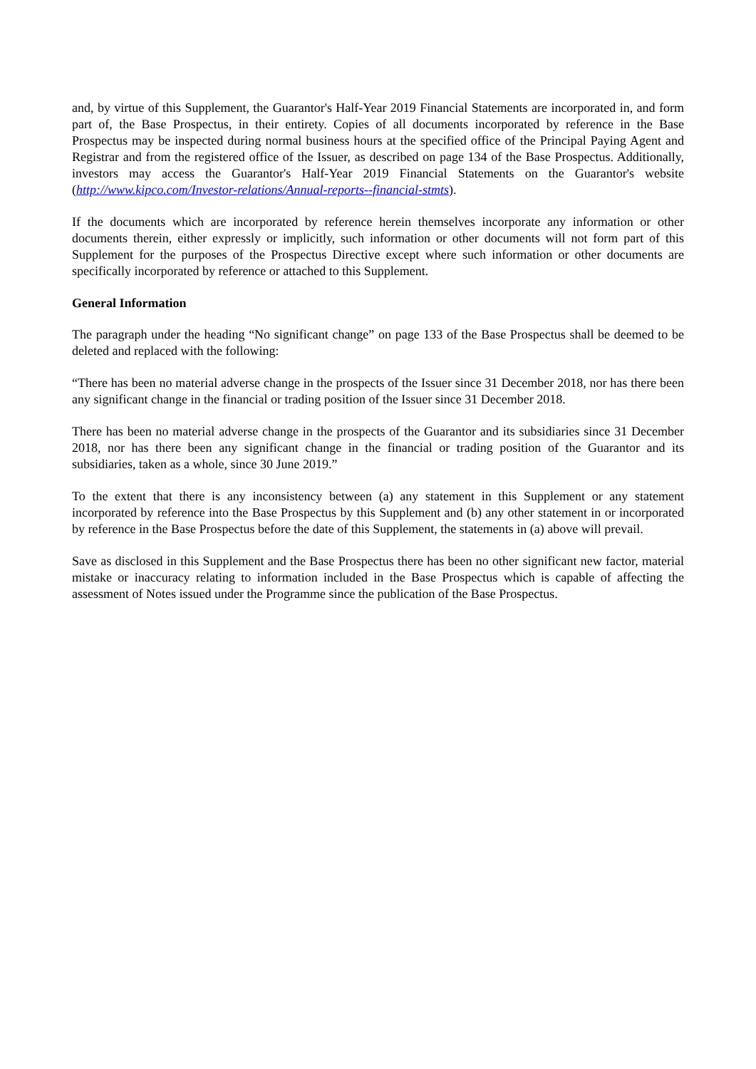and, by virtue of this Supplement, the Guarantor's Half-Year 2019 Financial Statements are incorporated in, and form part of, the Base Prospectus, in their entirety. Copies of all documents incorporated by reference in the Base Prospectus may be inspected during normal business hours at the specified office of the Principal Paying Agent and Registrar and from the registered office of the Issuer, as described on page 134 of the Base Prospectus. Additionally, investors may access the Guarantor's Half-Year 2019 Financial Statements on the Guarantor's website (http://www.kipco.com/Investor-relations/Annual-reports--financial-stmts).
If the documents which are incorporated by reference herein themselves incorporate any information or other documents therein, either expressly or implicitly, such information or other documents will not form part of this Supplement for the purposes of the Prospectus Directive except where such information or other documents are specifically incorporated by reference or attached to this Supplement.
General Information
The paragraph under the heading “No significant change” on page 133 of the Base Prospectus shall be deemed to be deleted and replaced with the following:
“There has been no material adverse change in the prospects of the Issuer since 31 December 2018, nor has there been any significant change in the financial or trading position of the Issuer since 31 December 2018.
There has been no material adverse change in the prospects of the Guarantor and its subsidiaries since 31 December 2018, nor has there been any significant change in the financial or trading position of the Guarantor and its subsidiaries, taken as a whole, since 30 June 2019.”
To the extent that there is any inconsistency between (a) any statement in this Supplement or any statement incorporated by reference into the Base Prospectus by this Supplement and (b) any other statement in or incorporated by reference in the Base Prospectus before the date of this Supplement, the statements in (a) above will prevail.
Save as disclosed in this Supplement and the Base Prospectus there has been no other significant new factor, material mistake or inaccuracy relating to information included in the Base Prospectus which is capable of affecting the assessment of Notes issued under the Programme since the publication of the Base Prospectus.